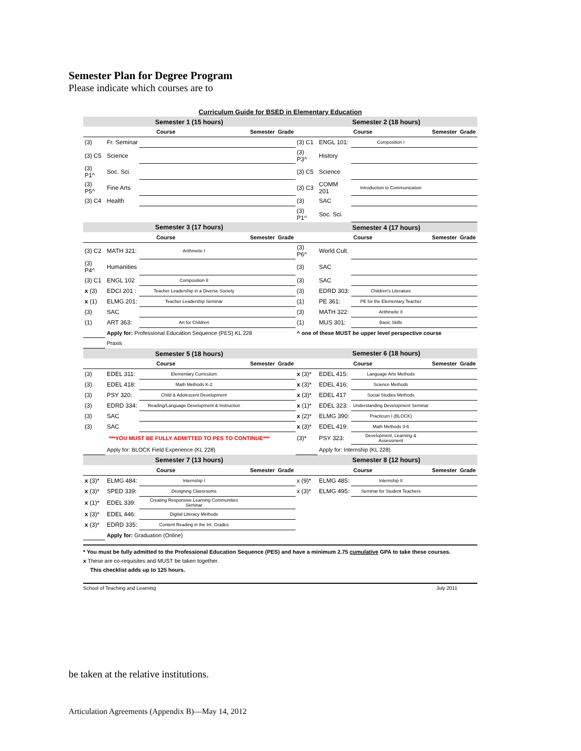Semester Plan for Degree Program
Please indicate which courses are to
Curriculum Guide for BSED in Elementary Education
| Semester 1 (15 hours) | | | | | Semester 2 (18 hours) | | | | |
| --- | --- | --- | --- | --- | --- | --- | --- | --- | --- |
| Course | | | Semester | Grade | Course | | | Semester | Grade |
| (3) | Fr. Seminar | | | | (3) C1 | ENGL 101: | Composition I | | |
| (3) C5 | Science | | | | (3) P3^ | History | | | |
| (3) P1^ | Soc. Sci. | | | | (3) C5 | Science | | | |
| (3) P5^ | Fine Arts | | | | (3) C3 | COMM 201 | Introduction to Communication | | |
| (3) C4 | Health | | | | (3) | SAC | | | |
| | | | | | (3) P1^ | Soc. Sci. | | | |
| Semester 3 (17 hours) | | | | | Semester 4 (17 hours) | | | | |
| Course | | | Semester | Grade | Course | | | Semester | Grade |
| (3) C2 | MATH 321: | Arithmetic I | | | (3) P6^ | World Cult. | | | |
| (3) P4^ | Humanities | | | | (3) | SAC | | | |
| (3) C1 | ENGL 102 | Composition II | | | (3) | SAC | | | |
| x (3) | EDCI 201 : | Teacher Leadership in a Diverse Society | | | (3) | EDRD 303: | Children's Literature | | |
| x (1) | ELMG 201: | Teacher Leadership Seminar | | | (1) | PE 361: | PE for the Elementary Teacher | | |
| (3) | SAC | | | | (3) | MATH 322: | Arithmetic II | | |
| (1) | ART 363: | Art for Children | | | (1) | MUS 301: | Basic Skills | | |
| | Apply for: Professional Education Sequence (PES) KL 228 | | | | ^ one of these MUST be upper level perspective course | | | | |
| | Praxis | | | | | | | | |
| Semester 5 (18 hours) | | | | | Semester 6 (18 hours) | | | | |
| Course | | | Semester | Grade | Course | | | Semester | Grade |
| (3) | EDEL 311: | Elementary Curriculum | | | x (3)* | EDEL 415: | Language Arts Methods | | |
| (3) | EDEL 418: | Math Methods K-2 | | | x (3)* | EDEL 416: | Science Methods | | |
| (3) | PSY 320: | Child & Adolescent Development | | | x (3)* | EDEL 417 | Social Studies Methods | | |
| (3) | EDRD 334: | Reading/Language Development & Instruction | | | x (1)* | EDEL 323: | Understanding Development Seminar | | |
| (3) | SAC | | | | x (2)* | ELMG 390: | Practicum I (BLOCK) | | |
| (3) | SAC | | | | x (3)* | EDEL 419: | Math Methods 3-6 | | |
| ***YOU MUST BE FULLY ADMITTED TO PES TO CONTINUE*** | | | | | (3)* | PSY 323: | Development, Learning & Assessment | | |
| | Apply for: BLOCK Field Experience (KL 228) | | | | | Apply for: Internship (KL 228) | | | |
| Semester 7 (13 hours) | | | | | Semester 8 (12 hours) | | | | |
| Course | | | Semester | Grade | Course | | | Semester | Grade |
| x (3)* | ELMG 484: | Internship I | | | x (9)* | ELMG 485: | Internship II | | |
| x (3)* | SPED 339: | Designing Classrooms | | | x (3)* | ELMG 495: | Seminar for Student Teachers | | |
| x (1)* | EDEL 339: | Creating Responsive Learning Communities Seminar | | | | | | | |
| x (3)* | EDEL 446: | Digital Literacy Methods | | | | | | | |
| x (3)* | EDRD 335: | Content Reading in the Int. Grades | | | | | | | |
| | Apply for: Graduation (Online) | | | | | | | | |
* You must be fully admitted to the Professional Education Sequence (PES) and have a minimum 2.75 cumulative GPA to take these courses.
x These are co-requisites and MUST be taken together.
This checklist adds up to 125 hours.
School of Teaching and Learning July 2011
be taken at the relative institutions.
Articulation Agreements (Appendix B)—May 14, 2012